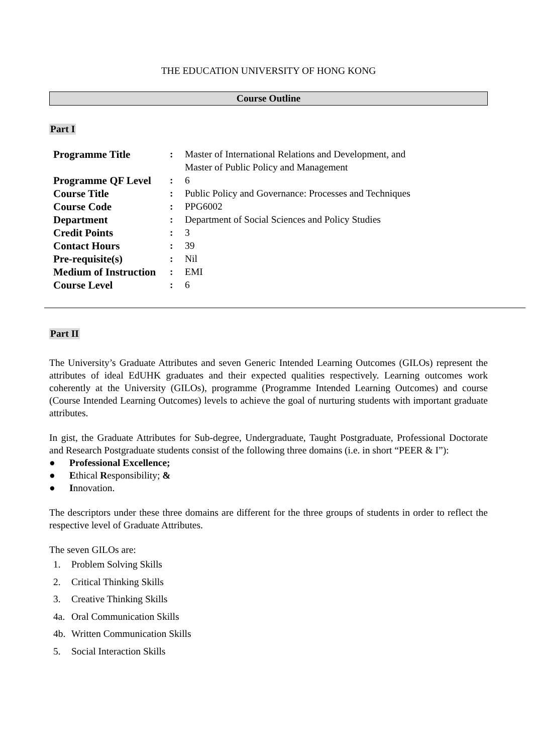THE EDUCATION UNIVERSITY OF HONG KONG
Course Outline
Part I
| Programme Title | : | Master of International Relations and Development, and Master of Public Policy and Management |
| Programme QF Level | : | 6 |
| Course Title | : | Public Policy and Governance: Processes and Techniques |
| Course Code | : | PPG6002 |
| Department | : | Department of Social Sciences and Policy Studies |
| Credit Points | : | 3 |
| Contact Hours | : | 39 |
| Pre-requisite(s) | : | Nil |
| Medium of Instruction | : | EMI |
| Course Level | : | 6 |
Part II
The University’s Graduate Attributes and seven Generic Intended Learning Outcomes (GILOs) represent the attributes of ideal EdUHK graduates and their expected qualities respectively. Learning outcomes work coherently at the University (GILOs), programme (Programme Intended Learning Outcomes) and course (Course Intended Learning Outcomes) levels to achieve the goal of nurturing students with important graduate attributes.
In gist, the Graduate Attributes for Sub-degree, Undergraduate, Taught Postgraduate, Professional Doctorate and Research Postgraduate students consist of the following three domains (i.e. in short “PEER & I”):
● Professional Excellence;
● Ethical Responsibility; &
● Innovation.
The descriptors under these three domains are different for the three groups of students in order to reflect the respective level of Graduate Attributes.
The seven GILOs are:
1. Problem Solving Skills
2. Critical Thinking Skills
3. Creative Thinking Skills
4a. Oral Communication Skills
4b. Written Communication Skills
5. Social Interaction Skills